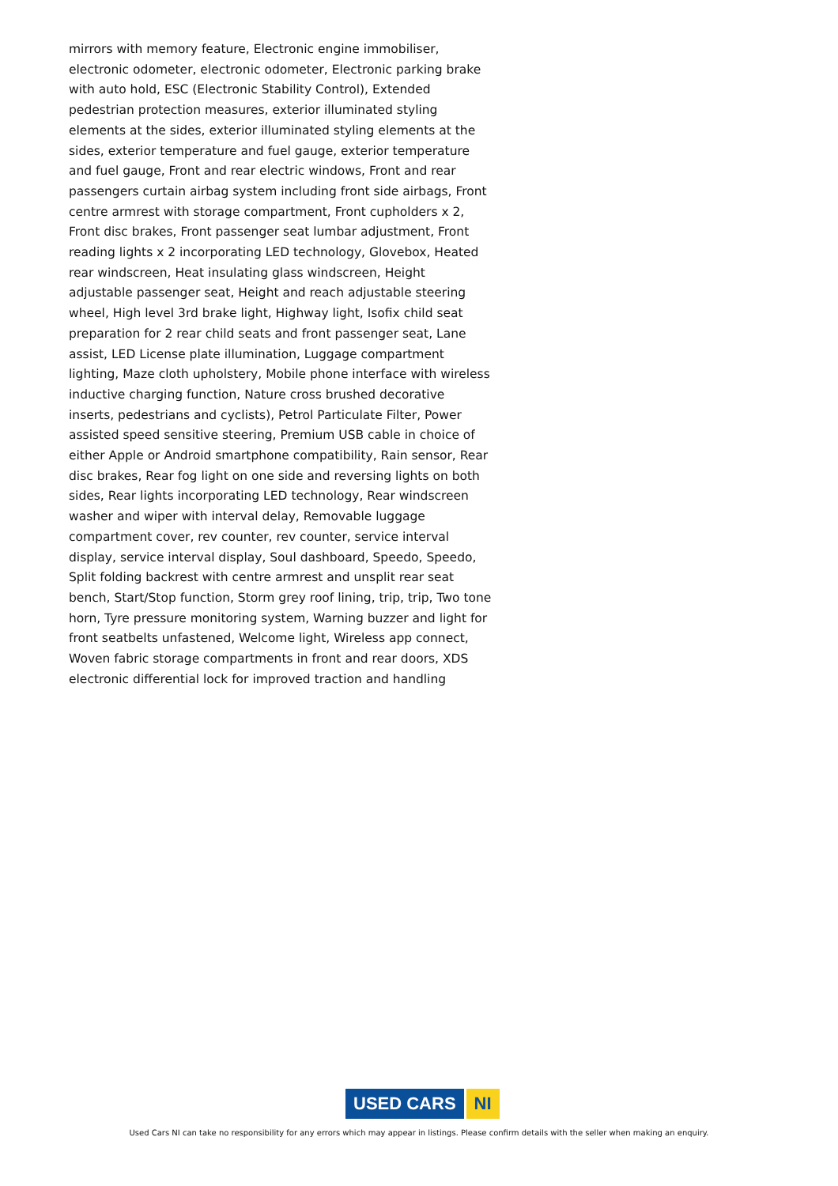mirrors with memory feature, Electronic engine immobiliser, electronic odometer, electronic odometer, Electronic parking brake with auto hold, ESC (Electronic Stability Control), Extended pedestrian protection measures, exterior illuminated styling elements at the sides, exterior illuminated styling elements at the sides, exterior temperature and fuel gauge, exterior temperature and fuel gauge, Front and rear electric windows, Front and rear passengers curtain airbag system including front side airbags, Front centre armrest with storage compartment, Front cupholders x 2, Front disc brakes, Front passenger seat lumbar adjustment, Front reading lights x 2 incorporating LED technology, Glovebox, Heated rear windscreen, Heat insulating glass windscreen, Height adjustable passenger seat, Height and reach adjustable steering wheel, High level 3rd brake light, Highway light, Isofix child seat preparation for 2 rear child seats and front passenger seat, Lane assist, LED License plate illumination, Luggage compartment lighting, Maze cloth upholstery, Mobile phone interface with wireless inductive charging function, Nature cross brushed decorative inserts, pedestrians and cyclists), Petrol Particulate Filter, Power assisted speed sensitive steering, Premium USB cable in choice of either Apple or Android smartphone compatibility, Rain sensor, Rear disc brakes, Rear fog light on one side and reversing lights on both sides, Rear lights incorporating LED technology, Rear windscreen washer and wiper with interval delay, Removable luggage compartment cover, rev counter, rev counter, service interval display, service interval display, Soul dashboard, Speedo, Speedo, Split folding backrest with centre armrest and unsplit rear seat bench, Start/Stop function, Storm grey roof lining, trip, trip, Two tone horn, Tyre pressure monitoring system, Warning buzzer and light for front seatbelts unfastened, Welcome light, Wireless app connect, Woven fabric storage compartments in front and rear doors, XDS electronic differential lock for improved traction and handling
USED CARS NI
Used Cars NI can take no responsibility for any errors which may appear in listings. Please confirm details with the seller when making an enquiry.